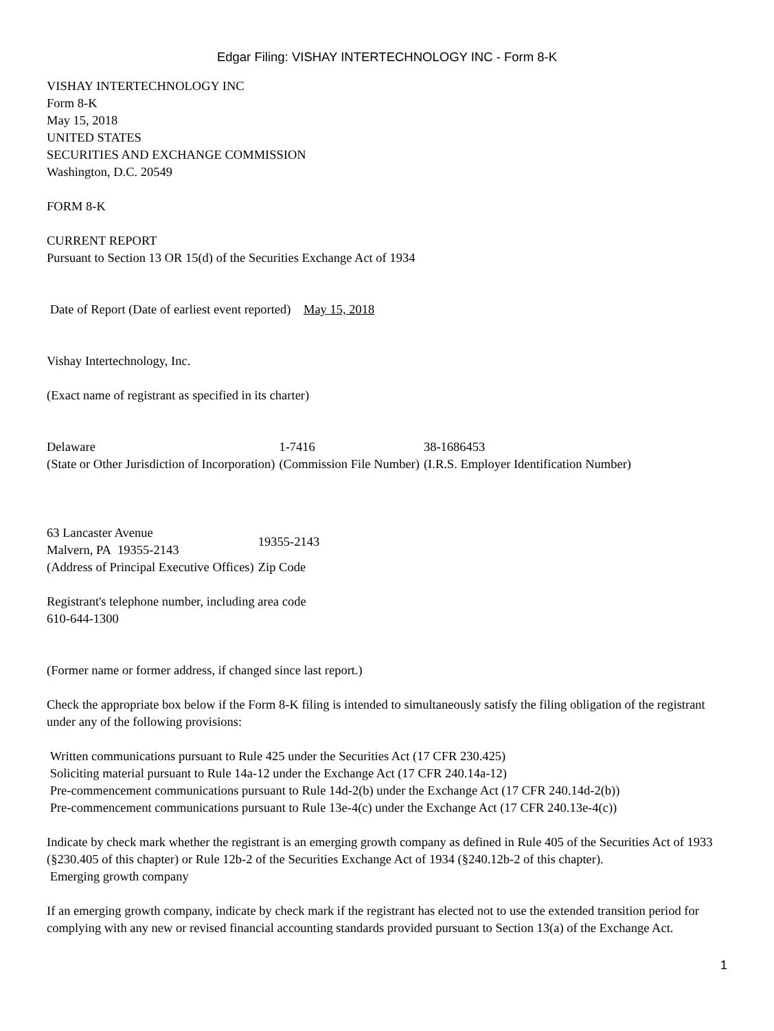Edgar Filing: VISHAY INTERTECHNOLOGY INC - Form 8-K
VISHAY INTERTECHNOLOGY INC
Form 8-K
May 15, 2018
UNITED STATES
SECURITIES AND EXCHANGE COMMISSION
Washington, D.C. 20549
FORM 8-K
CURRENT REPORT
Pursuant to Section 13 OR 15(d) of the Securities Exchange Act of 1934
Date of Report (Date of earliest event reported) May 15, 2018
Vishay Intertechnology, Inc.
(Exact name of registrant as specified in its charter)
| Delaware | 1-7416 | 38-1686453 |
| (State or Other Jurisdiction of Incorporation) | (Commission File Number) | (I.R.S. Employer Identification Number) |
| 63 Lancaster Avenue Malvern, PA 19355-2143 | 19355-2143 |
| (Address of Principal Executive Offices) | Zip Code |
Registrant's telephone number, including area code
610-644-1300
(Former name or former address, if changed since last report.)
Check the appropriate box below if the Form 8-K filing is intended to simultaneously satisfy the filing obligation of the registrant under any of the following provisions:
Written communications pursuant to Rule 425 under the Securities Act (17 CFR 230.425)
Soliciting material pursuant to Rule 14a-12 under the Exchange Act (17 CFR 240.14a-12)
Pre-commencement communications pursuant to Rule 14d-2(b) under the Exchange Act (17 CFR 240.14d-2(b))
Pre-commencement communications pursuant to Rule 13e-4(c) under the Exchange Act (17 CFR 240.13e-4(c))
Indicate by check mark whether the registrant is an emerging growth company as defined in Rule 405 of the Securities Act of 1933 (§230.405 of this chapter) or Rule 12b-2 of the Securities Exchange Act of 1934 (§240.12b-2 of this chapter).
Emerging growth company
If an emerging growth company, indicate by check mark if the registrant has elected not to use the extended transition period for complying with any new or revised financial accounting standards provided pursuant to Section 13(a) of the Exchange Act.
1